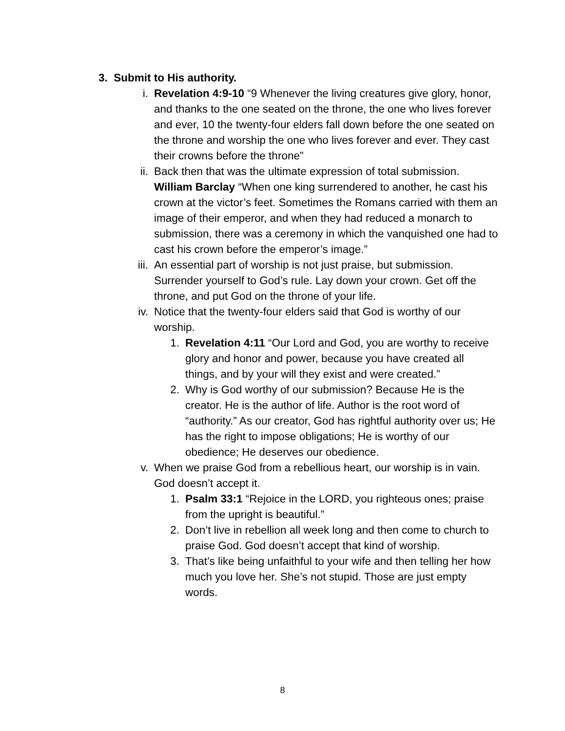3. Submit to His authority.
i. Revelation 4:9-10 “9 Whenever the living creatures give glory, honor, and thanks to the one seated on the throne, the one who lives forever and ever, 10 the twenty-four elders fall down before the one seated on the throne and worship the one who lives forever and ever. They cast their crowns before the throne”
ii. Back then that was the ultimate expression of total submission. William Barclay “When one king surrendered to another, he cast his crown at the victor’s feet. Sometimes the Romans carried with them an image of their emperor, and when they had reduced a monarch to submission, there was a ceremony in which the vanquished one had to cast his crown before the emperor’s image.”
iii.
An essential part of worship is not just praise, but submission. Surrender yourself to God’s rule. Lay down your crown. Get off the throne, and put God on the throne of your life.
iv. Notice that the twenty-four elders said that God is worthy of our worship.
1. Revelation 4:11 “Our Lord and God, you are worthy to receive glory and honor and power, because you have created all things, and by your will they exist and were created.”
2. Why is God worthy of our submission? Because He is the creator. He is the author of life. Author is the root word of “authority.” As our creator, God has rightful authority over us; He has the right to impose obligations; He is worthy of our obedience; He deserves our obedience.
v. When we praise God from a rebellious heart, our worship is in vain. God doesn’t accept it.
1. Psalm 33:1 “Rejoice in the LORD, you righteous ones; praise from the upright is beautiful.”
2. Don’t live in rebellion all week long and then come to church to praise God. God doesn’t accept that kind of worship.
3. That’s like being unfaithful to your wife and then telling her how much you love her. She’s not stupid. Those are just empty words.
8